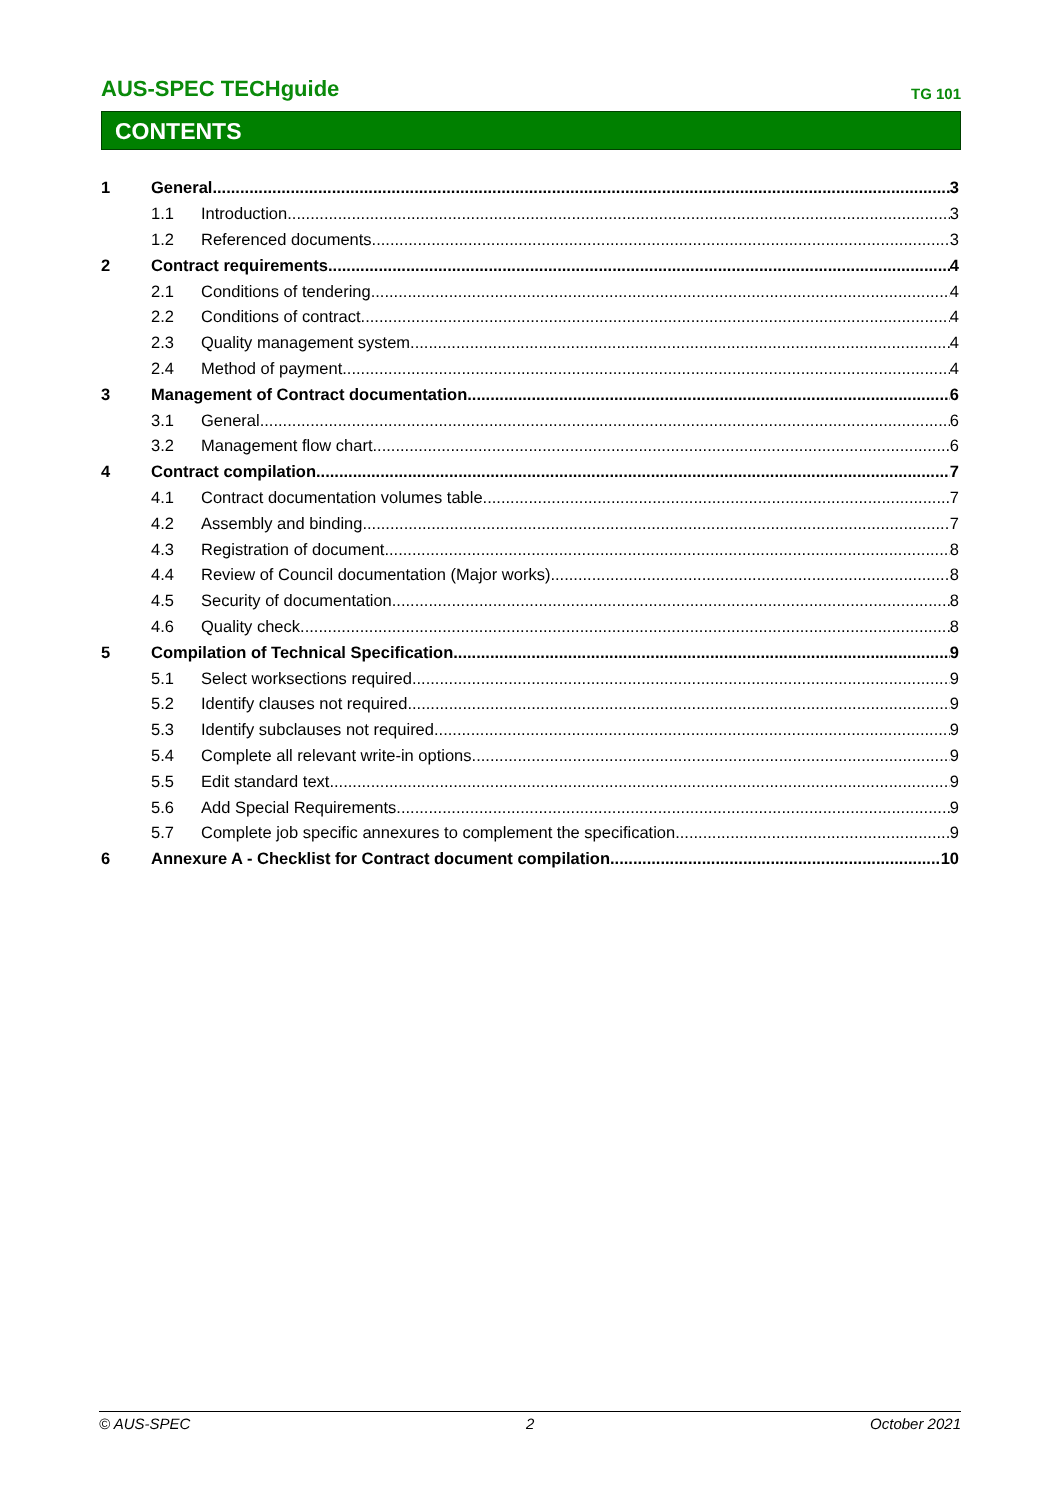AUS-SPEC TECHguide TG 101
CONTENTS
1 General 3
1.1 Introduction 3
1.2 Referenced documents 3
2 Contract requirements 4
2.1 Conditions of tendering 4
2.2 Conditions of contract 4
2.3 Quality management system 4
2.4 Method of payment 4
3 Management of Contract documentation 6
3.1 General 6
3.2 Management flow chart 6
4 Contract compilation 7
4.1 Contract documentation volumes table 7
4.2 Assembly and binding 7
4.3 Registration of document 8
4.4 Review of Council documentation (Major works) 8
4.5 Security of documentation 8
4.6 Quality check 8
5 Compilation of Technical Specification 9
5.1 Select worksections required 9
5.2 Identify clauses not required 9
5.3 Identify subclauses not required 9
5.4 Complete all relevant write-in options 9
5.5 Edit standard text 9
5.6 Add Special Requirements 9
5.7 Complete job specific annexures to complement the specification 9
6 Annexure A - Checklist for Contract document compilation 10
© AUS-SPEC 2 October 2021